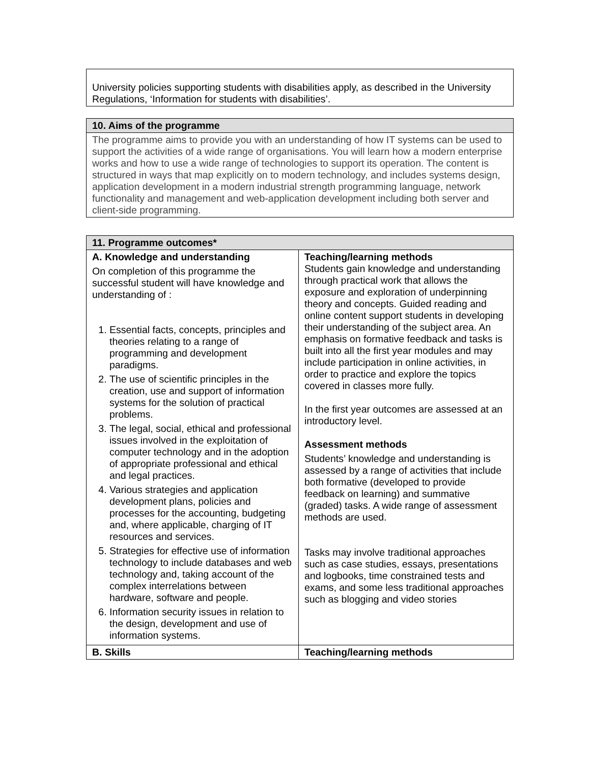| University policies supporting students with disabilities apply, as described in the University Regulations, ‘Information for students with disabilities’. |
| 10. Aims of the programme |
| --- |
| The programme aims to provide you with an understanding of how IT systems can be used to support the activities of a wide range of organisations. You will learn how a modern enterprise works and how to use a wide range of technologies to support its operation. The content is structured in ways that map explicitly on to modern technology, and includes systems design, application development in a modern industrial strength programming language, network functionality and management and web-application development including both server and client-side programming. |
| 11. Programme outcomes* | |
| --- | --- |
| A. Knowledge and understanding On completion of this programme the successful student will have knowledge and understanding of : 1. Essential facts, concepts, principles and theories relating to a range of programming and development paradigms. 2. The use of scientific principles in the creation, use and support of information systems for the solution of practical problems. 3. The legal, social, ethical and professional issues involved in the exploitation of computer technology and in the adoption of appropriate professional and ethical and legal practices. 4. Various strategies and application development plans, policies and processes for the accounting, budgeting and, where applicable, charging of IT resources and services. 5. Strategies for effective use of information technology to include databases and web technology and, taking account of the complex interrelations between hardware, software and people. 6. Information security issues in relation to the design, development and use of information systems. | Teaching/learning methods Students gain knowledge and understanding through practical work that allows the exposure and exploration of underpinning theory and concepts. Guided reading and online content support students in developing their understanding of the subject area. An emphasis on formative feedback and tasks is built into all the first year modules and may include participation in online activities, in order to practice and explore the topics covered in classes more fully. In the first year outcomes are assessed at an introductory level. Assessment methods Students’ knowledge and understanding is assessed by a range of activities that include both formative (developed to provide feedback on learning) and summative (graded) tasks. A wide range of assessment methods are used. Tasks may involve traditional approaches such as case studies, essays, presentations and logbooks, time constrained tests and exams, and some less traditional approaches such as blogging and video stories |
| B. Skills | Teaching/learning methods |